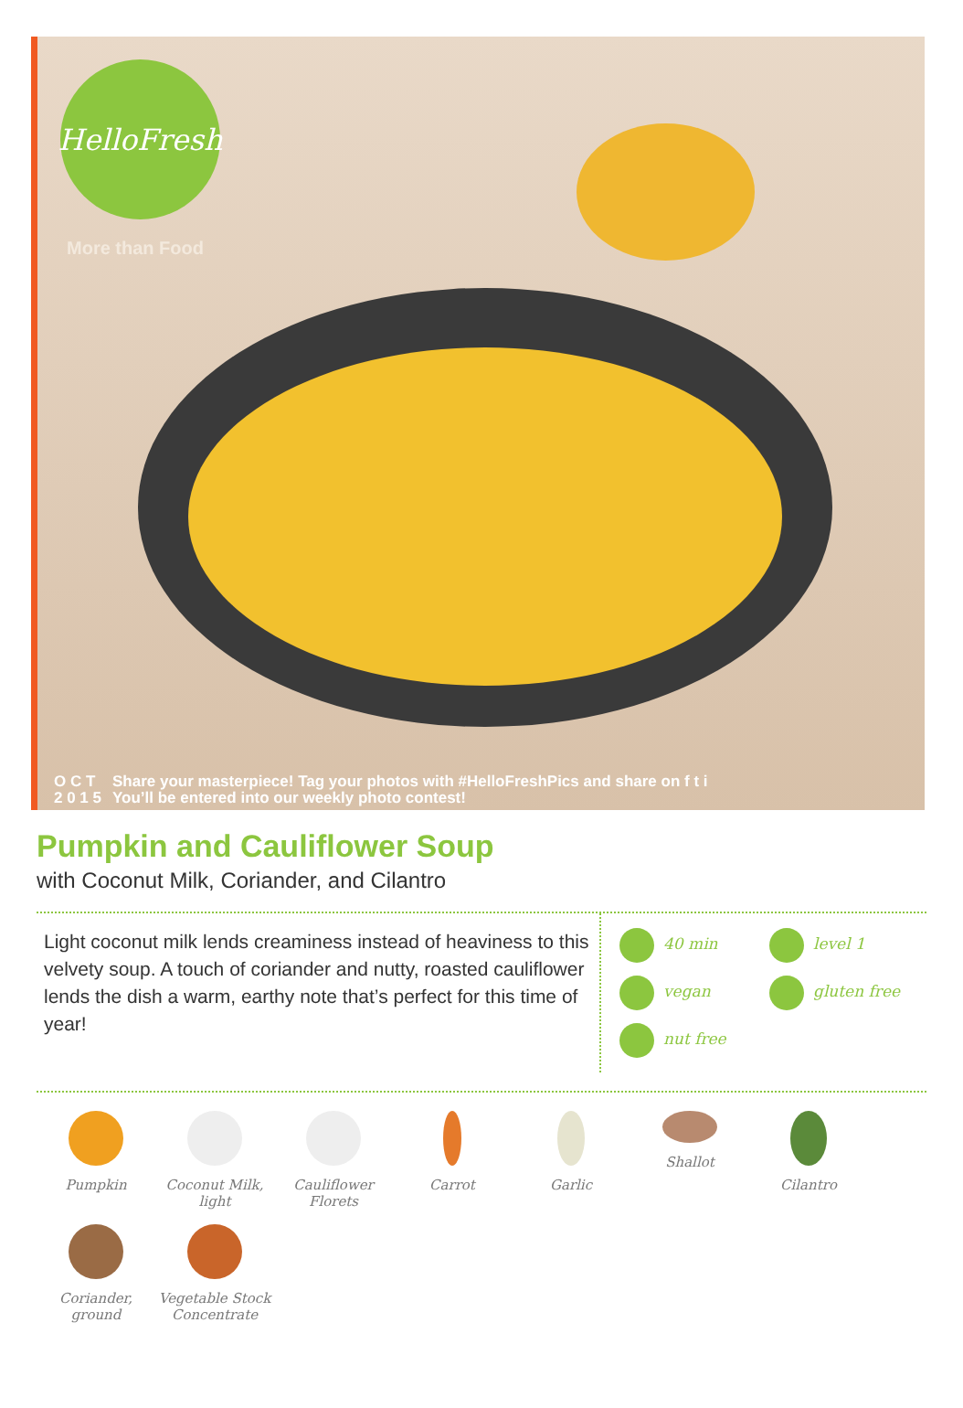HelloFresh
More than Food
O C T
2 0 1 5 Share your masterpiece! Tag your photos with #HelloFreshPics and share on f t i
You’ll be entered into our weekly photo contest!
Pumpkin and Cauliflower Soup
with Coconut Milk, Coriander, and Cilantro
Light coconut milk lends creaminess instead of heaviness to this velvety soup. A touch of coriander and nutty, roasted cauliflower lends the dish a warm, earthy note that’s perfect for this time of year!
40 min level 1 vegan gluten free nut free
Pumpkin
Coconut Milk, light
Cauliflower Florets
Carrot
Garlic
Shallot
Cilantro
Coriander, ground
Vegetable Stock Concentrate